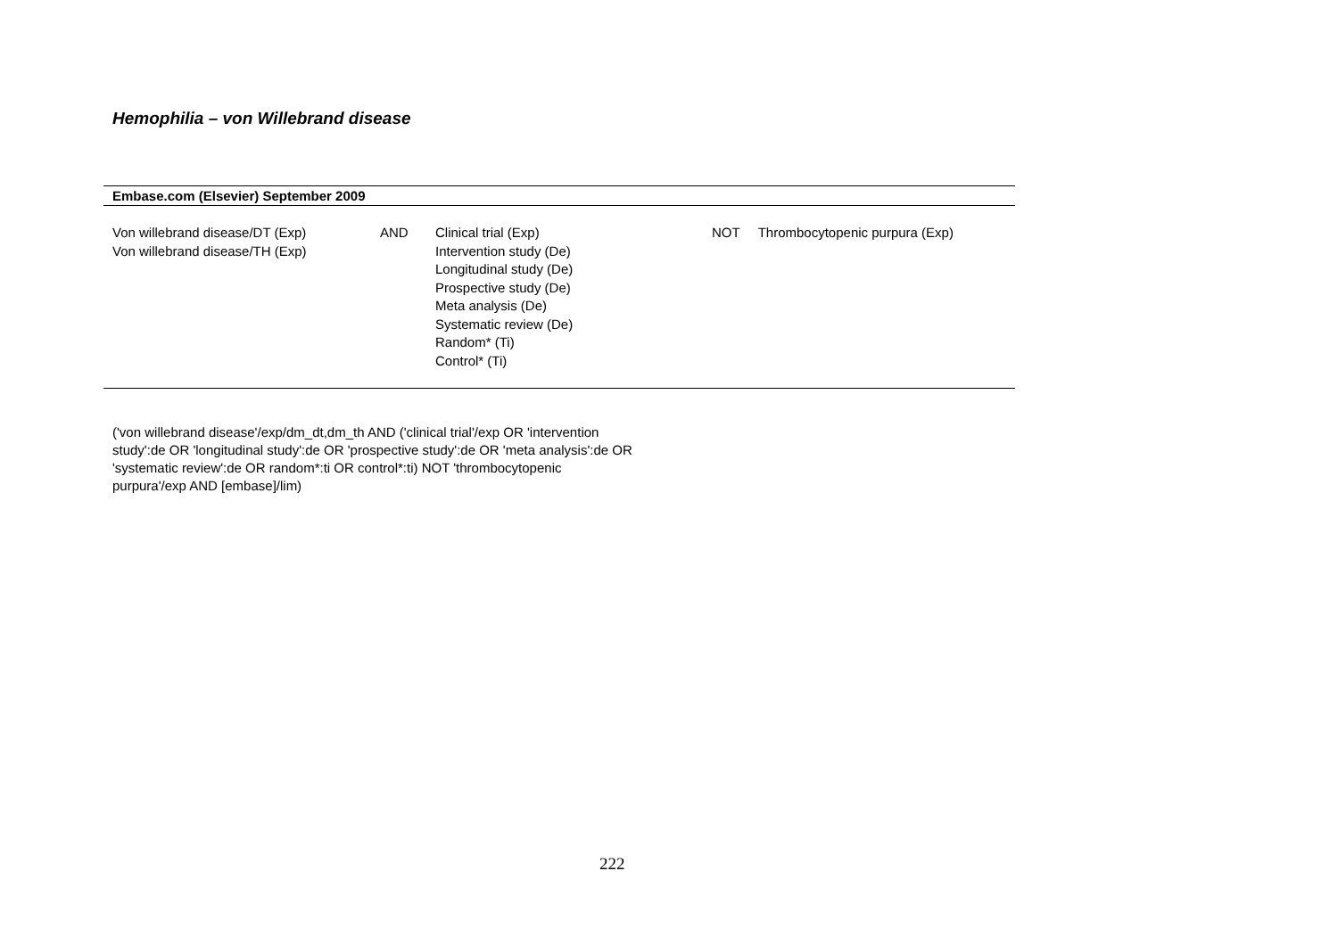Hemophilia – von Willebrand disease
| Embase.com (Elsevier) September 2009 | | | | |
| --- | --- | --- | --- | --- |
| Von willebrand disease/DT (Exp) Von willebrand disease/TH (Exp) | AND | Clinical trial (Exp) Intervention study (De) Longitudinal study (De) Prospective study (De) Meta analysis (De) Systematic review (De) Random* (Ti) Control* (Ti) | NOT | Thrombocytopenic purpura (Exp) |
('von willebrand disease'/exp/dm_dt,dm_th AND ('clinical trial'/exp OR 'intervention study':de OR 'longitudinal study':de OR 'prospective study':de OR 'meta analysis':de OR 'systematic review':de OR random*:ti OR control*:ti) NOT 'thrombocytopenic purpura'/exp AND [embase]/lim)
222